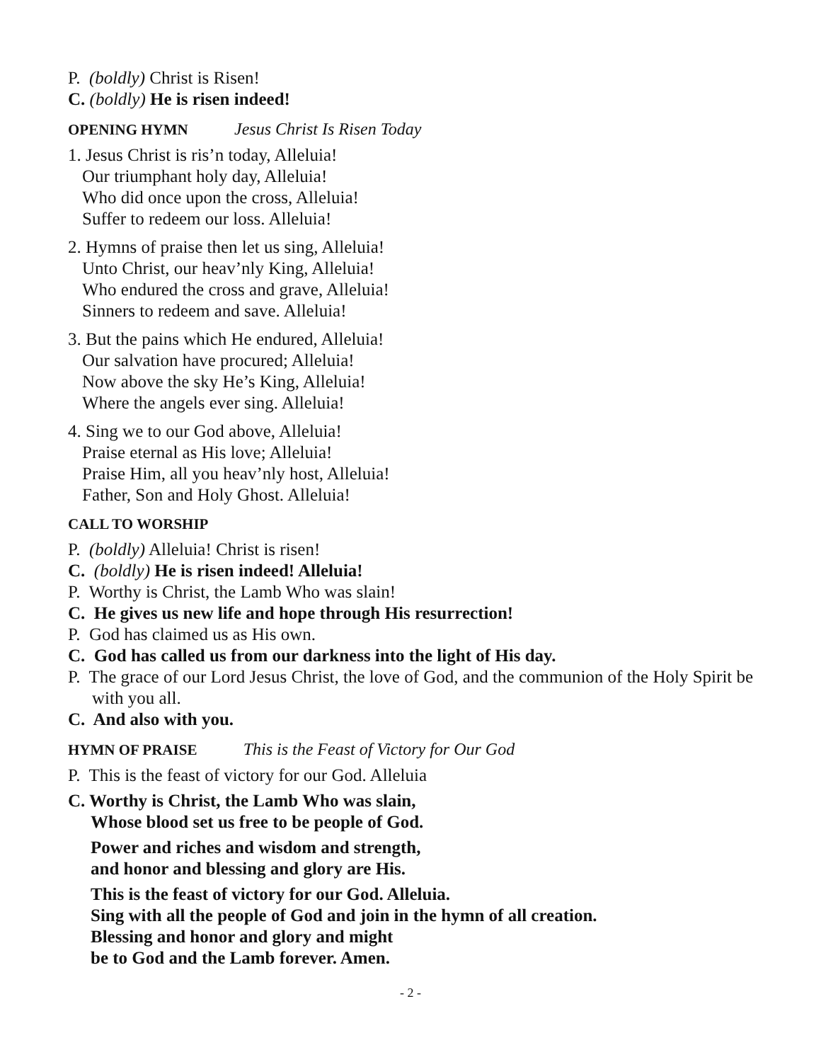P. (boldly) Christ is Risen!
C. (boldly) He is risen indeed!
OPENING HYMN Jesus Christ Is Risen Today
1. Jesus Christ is ris’n today, Alleluia!
Our triumphant holy day, Alleluia!
Who did once upon the cross, Alleluia!
Suffer to redeem our loss. Alleluia!
2. Hymns of praise then let us sing, Alleluia!
Unto Christ, our heav’nly King, Alleluia!
Who endured the cross and grave, Alleluia!
Sinners to redeem and save. Alleluia!
3. But the pains which He endured, Alleluia!
Our salvation have procured; Alleluia!
Now above the sky He’s King, Alleluia!
Where the angels ever sing. Alleluia!
4. Sing we to our God above, Alleluia!
Praise eternal as His love; Alleluia!
Praise Him, all you heav’nly host, Alleluia!
Father, Son and Holy Ghost. Alleluia!
CALL TO WORSHIP
P. (boldly) Alleluia! Christ is risen!
C. (boldly) He is risen indeed! Alleluia!
P. Worthy is Christ, the Lamb Who was slain!
C. He gives us new life and hope through His resurrection!
P. God has claimed us as His own.
C. God has called us from our darkness into the light of His day.
P. The grace of our Lord Jesus Christ, the love of God, and the communion of the Holy Spirit be with you all.
C. And also with you.
HYMN OF PRAISE This is the Feast of Victory for Our God
P. This is the feast of victory for our God. Alleluia
C. Worthy is Christ, the Lamb Who was slain,
Whose blood set us free to be people of God.
Power and riches and wisdom and strength,
and honor and blessing and glory are His.
This is the feast of victory for our God. Alleluia.
Sing with all the people of God and join in the hymn of all creation.
Blessing and honor and glory and might
be to God and the Lamb forever. Amen.
- 2 -